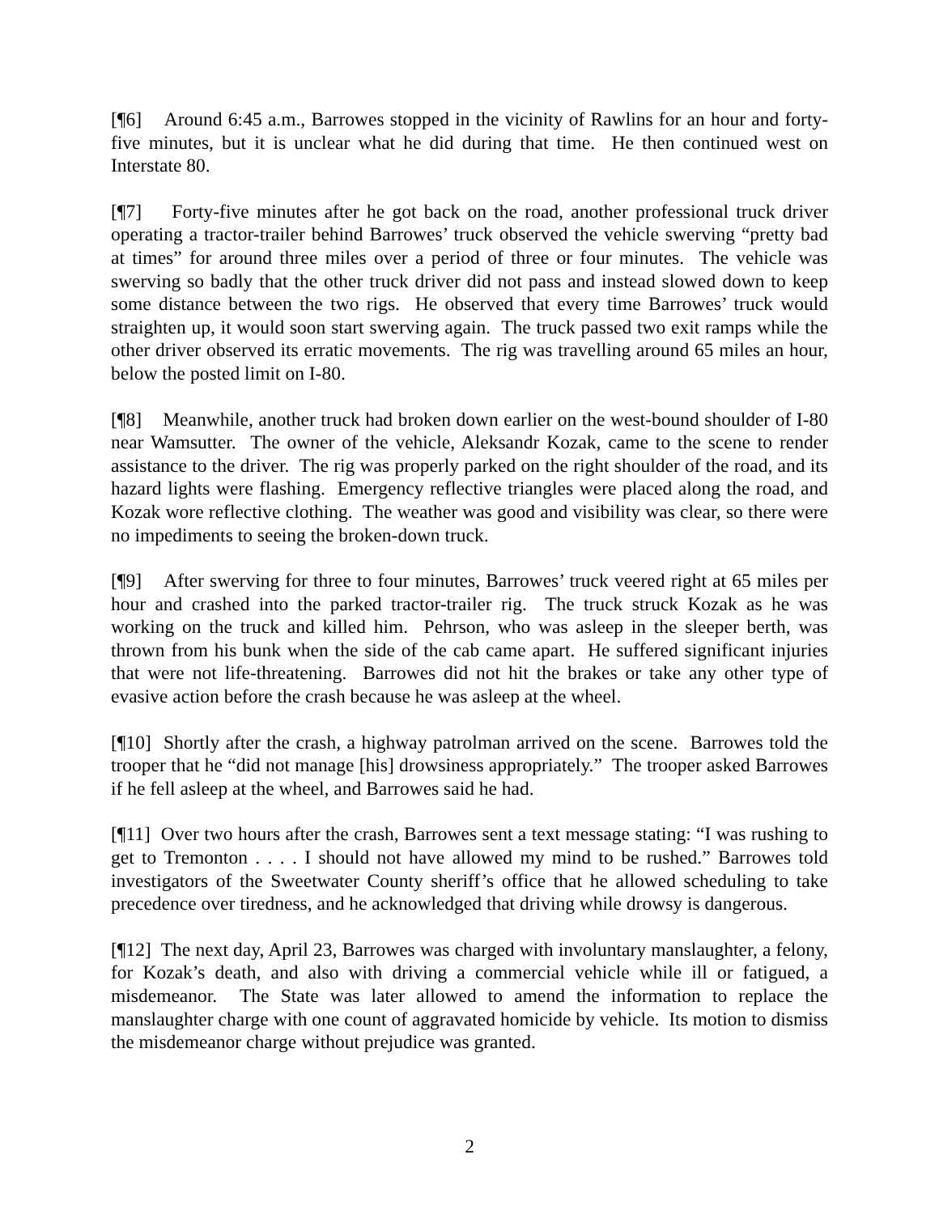[¶6] Around 6:45 a.m., Barrowes stopped in the vicinity of Rawlins for an hour and forty-five minutes, but it is unclear what he did during that time. He then continued west on Interstate 80.
[¶7] Forty-five minutes after he got back on the road, another professional truck driver operating a tractor-trailer behind Barrowes’ truck observed the vehicle swerving “pretty bad at times” for around three miles over a period of three or four minutes. The vehicle was swerving so badly that the other truck driver did not pass and instead slowed down to keep some distance between the two rigs. He observed that every time Barrowes’ truck would straighten up, it would soon start swerving again. The truck passed two exit ramps while the other driver observed its erratic movements. The rig was travelling around 65 miles an hour, below the posted limit on I-80.
[¶8] Meanwhile, another truck had broken down earlier on the west-bound shoulder of I-80 near Wamsutter. The owner of the vehicle, Aleksandr Kozak, came to the scene to render assistance to the driver. The rig was properly parked on the right shoulder of the road, and its hazard lights were flashing. Emergency reflective triangles were placed along the road, and Kozak wore reflective clothing. The weather was good and visibility was clear, so there were no impediments to seeing the broken-down truck.
[¶9] After swerving for three to four minutes, Barrowes’ truck veered right at 65 miles per hour and crashed into the parked tractor-trailer rig. The truck struck Kozak as he was working on the truck and killed him. Pehrson, who was asleep in the sleeper berth, was thrown from his bunk when the side of the cab came apart. He suffered significant injuries that were not life-threatening. Barrowes did not hit the brakes or take any other type of evasive action before the crash because he was asleep at the wheel.
[¶10] Shortly after the crash, a highway patrolman arrived on the scene. Barrowes told the trooper that he “did not manage [his] drowsiness appropriately.” The trooper asked Barrowes if he fell asleep at the wheel, and Barrowes said he had.
[¶11] Over two hours after the crash, Barrowes sent a text message stating: “I was rushing to get to Tremonton . . . . I should not have allowed my mind to be rushed.” Barrowes told investigators of the Sweetwater County sheriff’s office that he allowed scheduling to take precedence over tiredness, and he acknowledged that driving while drowsy is dangerous.
[¶12] The next day, April 23, Barrowes was charged with involuntary manslaughter, a felony, for Kozak’s death, and also with driving a commercial vehicle while ill or fatigued, a misdemeanor. The State was later allowed to amend the information to replace the manslaughter charge with one count of aggravated homicide by vehicle. Its motion to dismiss the misdemeanor charge without prejudice was granted.
2